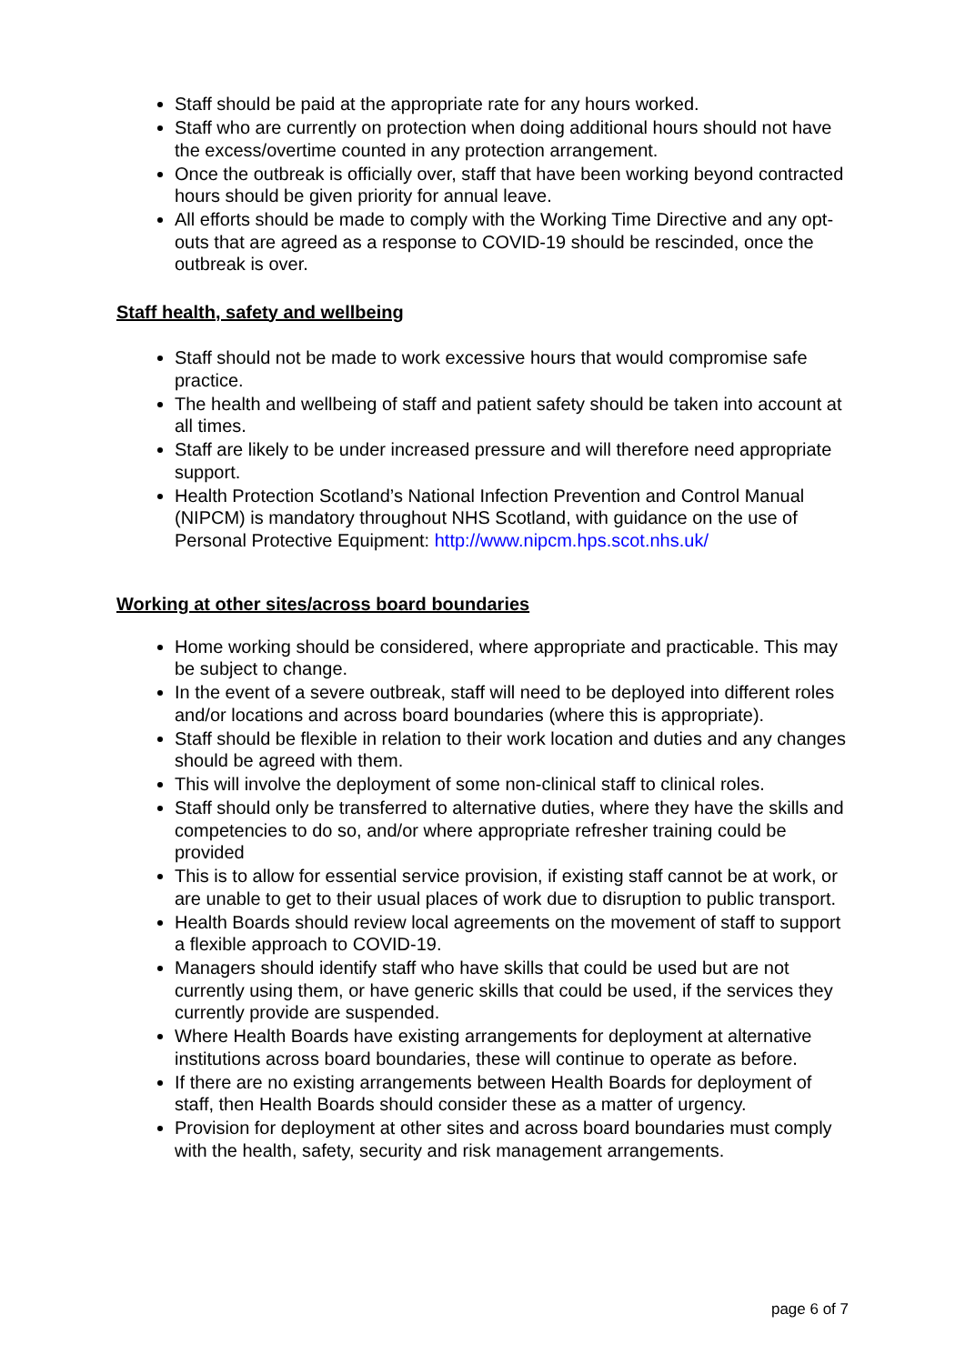Staff should be paid at the appropriate rate for any hours worked.
Staff who are currently on protection when doing additional hours should not have the excess/overtime counted in any protection arrangement.
Once the outbreak is officially over, staff that have been working beyond contracted hours should be given priority for annual leave.
All efforts should be made to comply with the Working Time Directive and any opt-outs that are agreed as a response to COVID-19 should be rescinded, once the outbreak is over.
Staff health, safety and wellbeing
Staff should not be made to work excessive hours that would compromise safe practice.
The health and wellbeing of staff and patient safety should be taken into account at all times.
Staff are likely to be under increased pressure and will therefore need appropriate support.
Health Protection Scotland’s National Infection Prevention and Control Manual (NIPCM) is mandatory throughout NHS Scotland, with guidance on the use of Personal Protective Equipment: http://www.nipcm.hps.scot.nhs.uk/
Working at other sites/across board boundaries
Home working should be considered, where appropriate and practicable. This may be subject to change.
In the event of a severe outbreak, staff will need to be deployed into different roles and/or locations and across board boundaries (where this is appropriate).
Staff should be flexible in relation to their work location and duties and any changes should be agreed with them.
This will involve the deployment of some non-clinical staff to clinical roles.
Staff should only be transferred to alternative duties, where they have the skills and competencies to do so, and/or where appropriate refresher training could be provided
This is to allow for essential service provision, if existing staff cannot be at work, or are unable to get to their usual places of work due to disruption to public transport.
Health Boards should review local agreements on the movement of staff to support a flexible approach to COVID-19.
Managers should identify staff who have skills that could be used but are not currently using them, or have generic skills that could be used, if the services they currently provide are suspended.
Where Health Boards have existing arrangements for deployment at alternative institutions across board boundaries, these will continue to operate as before.
If there are no existing arrangements between Health Boards for deployment of staff, then Health Boards should consider these as a matter of urgency.
Provision for deployment at other sites and across board boundaries must comply with the health, safety, security and risk management arrangements.
page 6 of 7